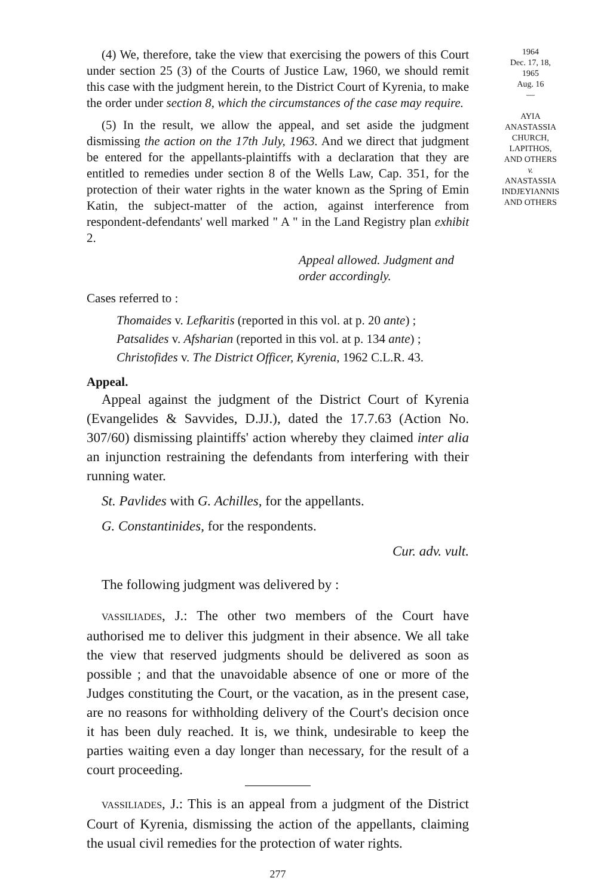(4) We, therefore, take the view that exercising the powers of this Court under section 25 (3) of the Courts of Justice Law, 1960, we should remit this case with the judgment herein, to the District Court of Kyrenia, to make the order under section 8, which the circumstances of the case may require.
(5) In the result, we allow the appeal, and set aside the judgment dismissing the action on the 17th July, 1963. And we direct that judgment be entered for the appellants-plaintiffs with a declaration that they are entitled to remedies under section 8 of the Wells Law, Cap. 351, for the protection of their water rights in the water known as the Spring of Emin Katin, the subject-matter of the action, against interference from respondent-defendants' well marked " A " in the Land Registry plan exhibit 2.
Appeal allowed. Judgment and order accordingly.
Cases referred to :
Thomaides v. Lefkaritis (reported in this vol. at p. 20 ante) ;
Patsalides v. Afsharian (reported in this vol. at p. 134 ante) ;
Christofides v. The District Officer, Kyrenia, 1962 C.L.R. 43.
Appeal.
Appeal against the judgment of the District Court of Kyrenia (Evangelides & Savvides, D.JJ.), dated the 17.7.63 (Action No. 307/60) dismissing plaintiffs' action whereby they claimed inter alia an injunction restraining the defendants from interfering with their running water.
St. Pavlides with G. Achilles, for the appellants.
G. Constantinides, for the respondents.
Cur. adv. vult.
The following judgment was delivered by :
VASSILIADES, J.: The other two members of the Court have authorised me to deliver this judgment in their absence. We all take the view that reserved judgments should be delivered as soon as possible ; and that the unavoidable absence of one or more of the Judges constituting the Court, or the vacation, as in the present case, are no reasons for withholding delivery of the Court's decision once it has been duly reached. It is, we think, undesirable to keep the parties waiting even a day longer than necessary, for the result of a court proceeding.
VASSILIADES, J.: This is an appeal from a judgment of the District Court of Kyrenia, dismissing the action of the appellants, claiming the usual civil remedies for the protection of water rights.
277
1964
Dec. 17, 18,
1965
Aug. 16
—
AYIA
ANASTASSIA
CHURCH,
LAPITHOS,
AND OTHERS
v.
ANASTASSIA
INDJEYIANNIS
AND OTHERS